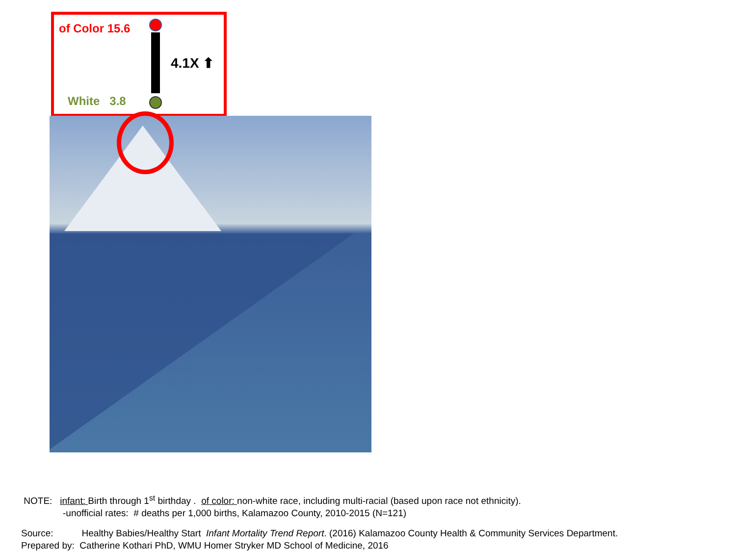of Color 15.6
4.1X ⬆
White 3.8
NOTE: infant: Birth through 1<sup>st</sup> birthday . of color: non-white race, including multi-racial (based upon race not ethnicity).
-unofficial rates: # deaths per 1,000 births, Kalamazoo County, 2010-2015 (N=121)
Source: Healthy Babies/Healthy Start Infant Mortality Trend Report. (2016) Kalamazoo County Health & Community Services Department.
Prepared by: Catherine Kothari PhD, WMU Homer Stryker MD School of Medicine, 2016